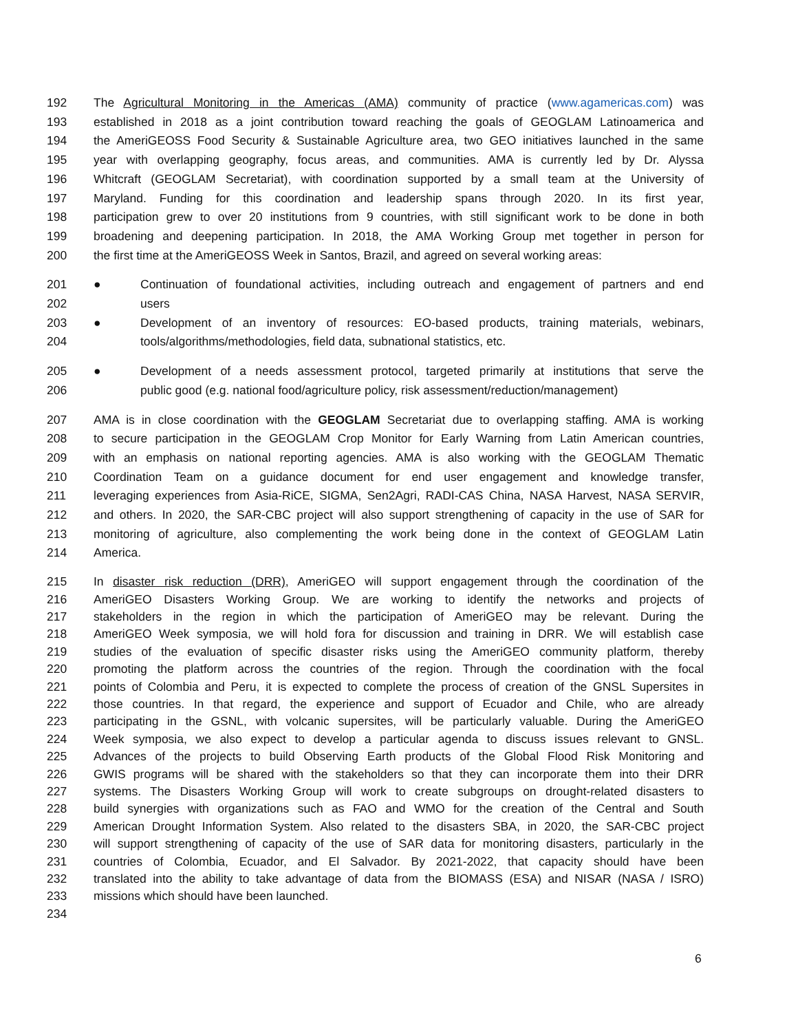192 The Agricultural Monitoring in the Americas (AMA) community of practice (www.agamericas.com) was
193 established in 2018 as a joint contribution toward reaching the goals of GEOGLAM Latinoamerica and
194 the AmeriGEOSS Food Security & Sustainable Agriculture area, two GEO initiatives launched in the same
195 year with overlapping geography, focus areas, and communities. AMA is currently led by Dr. Alyssa
196 Whitcraft (GEOGLAM Secretariat), with coordination supported by a small team at the University of
197 Maryland. Funding for this coordination and leadership spans through 2020. In its first year,
198 participation grew to over 20 institutions from 9 countries, with still significant work to be done in both
199 broadening and deepening participation. In 2018, the AMA Working Group met together in person for
200 the first time at the AmeriGEOSS Week in Santos, Brazil, and agreed on several working areas:
201 ● Continuation of foundational activities, including outreach and engagement of partners and end
202 users
203 ● Development of an inventory of resources: EO-based products, training materials, webinars,
204 tools/algorithms/methodologies, field data, subnational statistics, etc.
205 ● Development of a needs assessment protocol, targeted primarily at institutions that serve the
206 public good (e.g. national food/agriculture policy, risk assessment/reduction/management)
207 AMA is in close coordination with the GEOGLAM Secretariat due to overlapping staffing. AMA is working
208 to secure participation in the GEOGLAM Crop Monitor for Early Warning from Latin American countries,
209 with an emphasis on national reporting agencies. AMA is also working with the GEOGLAM Thematic
210 Coordination Team on a guidance document for end user engagement and knowledge transfer,
211 leveraging experiences from Asia-RiCE, SIGMA, Sen2Agri, RADI-CAS China, NASA Harvest, NASA SERVIR,
212 and others. In 2020, the SAR-CBC project will also support strengthening of capacity in the use of SAR for
213 monitoring of agriculture, also complementing the work being done in the context of GEOGLAM Latin
214 America.
215 In disaster risk reduction (DRR), AmeriGEO will support engagement through the coordination of the
216 AmeriGEO Disasters Working Group. We are working to identify the networks and projects of
217 stakeholders in the region in which the participation of AmeriGEO may be relevant. During the
218 AmeriGEO Week symposia, we will hold fora for discussion and training in DRR. We will establish case
219 studies of the evaluation of specific disaster risks using the AmeriGEO community platform, thereby
220 promoting the platform across the countries of the region. Through the coordination with the focal
221 points of Colombia and Peru, it is expected to complete the process of creation of the GNSL Supersites in
222 those countries. In that regard, the experience and support of Ecuador and Chile, who are already
223 participating in the GSNL, with volcanic supersites, will be particularly valuable. During the AmeriGEO
224 Week symposia, we also expect to develop a particular agenda to discuss issues relevant to GNSL.
225 Advances of the projects to build Observing Earth products of the Global Flood Risk Monitoring and
226 GWIS programs will be shared with the stakeholders so that they can incorporate them into their DRR
227 systems. The Disasters Working Group will work to create subgroups on drought-related disasters to
228 build synergies with organizations such as FAO and WMO for the creation of the Central and South
229 American Drought Information System. Also related to the disasters SBA, in 2020, the SAR-CBC project
230 will support strengthening of capacity of the use of SAR data for monitoring disasters, particularly in the
231 countries of Colombia, Ecuador, and El Salvador. By 2021-2022, that capacity should have been
232 translated into the ability to take advantage of data from the BIOMASS (ESA) and NISAR (NASA / ISRO)
233 missions which should have been launched.
234
6